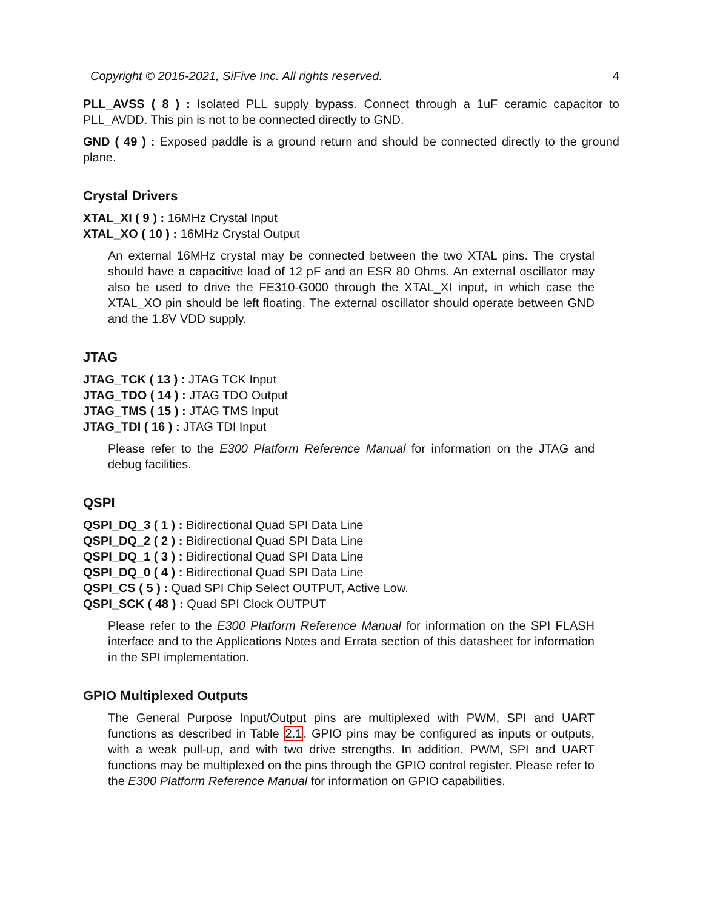Copyright © 2016-2021, SiFive Inc. All rights reserved. 4
PLL_AVSS ( 8 ) : Isolated PLL supply bypass. Connect through a 1uF ceramic capacitor to PLL_AVDD. This pin is not to be connected directly to GND.
GND ( 49 ) : Exposed paddle is a ground return and should be connected directly to the ground plane.
Crystal Drivers
XTAL_XI ( 9 ) : 16MHz Crystal Input
XTAL_XO ( 10 ) : 16MHz Crystal Output
An external 16MHz crystal may be connected between the two XTAL pins. The crystal should have a capacitive load of 12 pF and an ESR 80 Ohms. An external oscillator may also be used to drive the FE310-G000 through the XTAL_XI input, in which case the XTAL_XO pin should be left floating. The external oscillator should operate between GND and the 1.8V VDD supply.
JTAG
JTAG_TCK ( 13 ) : JTAG TCK Input
JTAG_TDO ( 14 ) : JTAG TDO Output
JTAG_TMS ( 15 ) : JTAG TMS Input
JTAG_TDI ( 16 ) : JTAG TDI Input
Please refer to the E300 Platform Reference Manual for information on the JTAG and debug facilities.
QSPI
QSPI_DQ_3 ( 1 ) : Bidirectional Quad SPI Data Line
QSPI_DQ_2 ( 2 ) : Bidirectional Quad SPI Data Line
QSPI_DQ_1 ( 3 ) : Bidirectional Quad SPI Data Line
QSPI_DQ_0 ( 4 ) : Bidirectional Quad SPI Data Line
QSPI_CS ( 5 ) : Quad SPI Chip Select OUTPUT, Active Low.
QSPI_SCK ( 48 ) : Quad SPI Clock OUTPUT
Please refer to the E300 Platform Reference Manual for information on the SPI FLASH interface and to the Applications Notes and Errata section of this datasheet for information in the SPI implementation.
GPIO Multiplexed Outputs
The General Purpose Input/Output pins are multiplexed with PWM, SPI and UART functions as described in Table 2.1. GPIO pins may be configured as inputs or outputs, with a weak pull-up, and with two drive strengths. In addition, PWM, SPI and UART functions may be multiplexed on the pins through the GPIO control register. Please refer to the E300 Platform Reference Manual for information on GPIO capabilities.